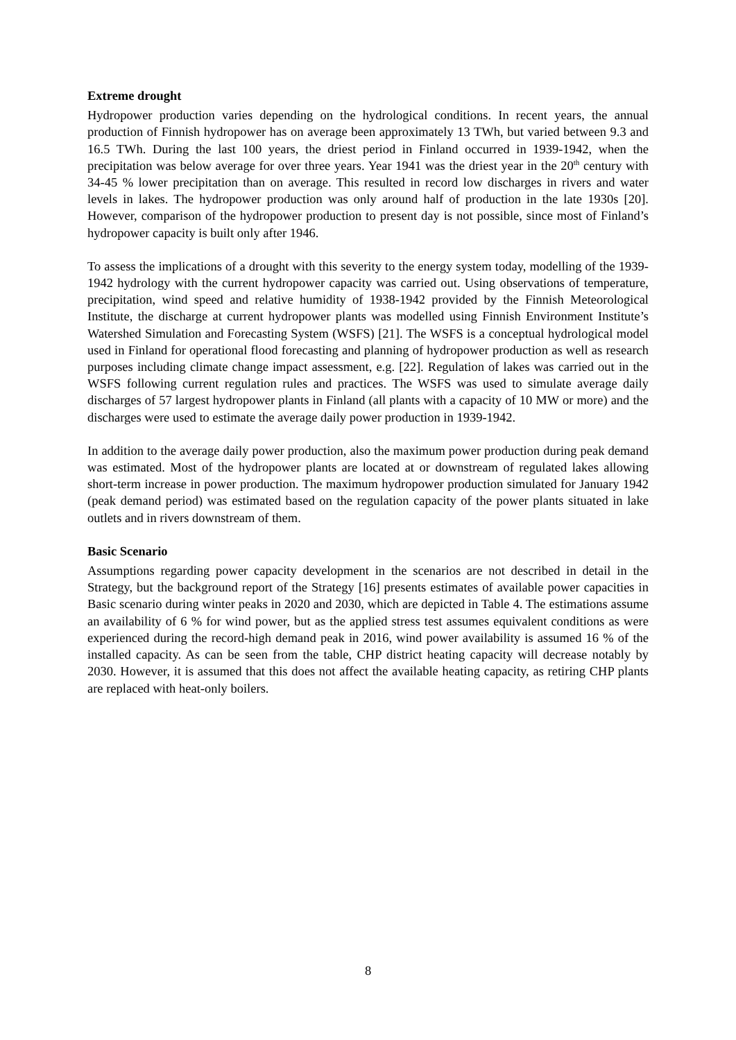Extreme drought
Hydropower production varies depending on the hydrological conditions. In recent years, the annual production of Finnish hydropower has on average been approximately 13 TWh, but varied between 9.3 and 16.5 TWh. During the last 100 years, the driest period in Finland occurred in 1939-1942, when the precipitation was below average for over three years. Year 1941 was the driest year in the 20<sup>th</sup> century with 34-45 % lower precipitation than on average. This resulted in record low discharges in rivers and water levels in lakes. The hydropower production was only around half of production in the late 1930s [20]. However, comparison of the hydropower production to present day is not possible, since most of Finland’s hydropower capacity is built only after 1946.
To assess the implications of a drought with this severity to the energy system today, modelling of the 1939-1942 hydrology with the current hydropower capacity was carried out. Using observations of temperature, precipitation, wind speed and relative humidity of 1938-1942 provided by the Finnish Meteorological Institute, the discharge at current hydropower plants was modelled using Finnish Environment Institute’s Watershed Simulation and Forecasting System (WSFS) [21]. The WSFS is a conceptual hydrological model used in Finland for operational flood forecasting and planning of hydropower production as well as research purposes including climate change impact assessment, e.g. [22]. Regulation of lakes was carried out in the WSFS following current regulation rules and practices. The WSFS was used to simulate average daily discharges of 57 largest hydropower plants in Finland (all plants with a capacity of 10 MW or more) and the discharges were used to estimate the average daily power production in 1939-1942.
In addition to the average daily power production, also the maximum power production during peak demand was estimated. Most of the hydropower plants are located at or downstream of regulated lakes allowing short-term increase in power production. The maximum hydropower production simulated for January 1942 (peak demand period) was estimated based on the regulation capacity of the power plants situated in lake outlets and in rivers downstream of them.
Basic Scenario
Assumptions regarding power capacity development in the scenarios are not described in detail in the Strategy, but the background report of the Strategy [16] presents estimates of available power capacities in Basic scenario during winter peaks in 2020 and 2030, which are depicted in Table 4. The estimations assume an availability of 6 % for wind power, but as the applied stress test assumes equivalent conditions as were experienced during the record-high demand peak in 2016, wind power availability is assumed 16 % of the installed capacity. As can be seen from the table, CHP district heating capacity will decrease notably by 2030. However, it is assumed that this does not affect the available heating capacity, as retiring CHP plants are replaced with heat-only boilers.
8